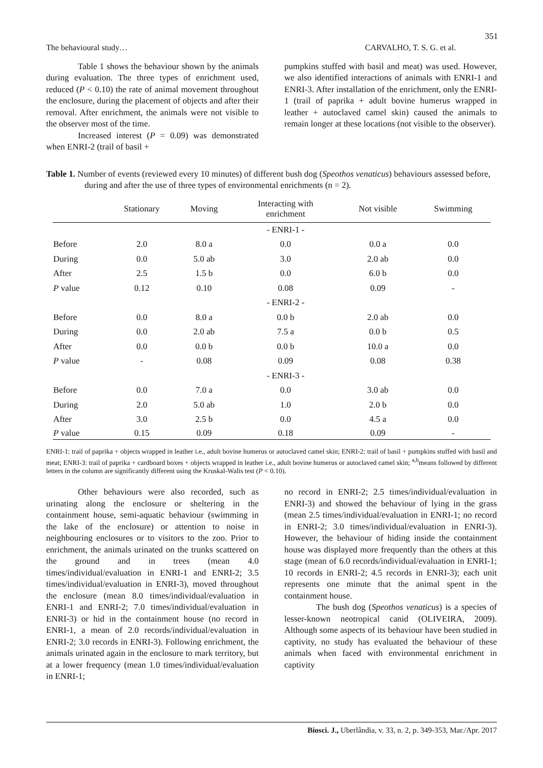351
The behavioural study… CARVALHO, T. S. G. et al.
Table 1 shows the behaviour shown by the animals during evaluation. The three types of enrichment used, reduced (P < 0.10) the rate of animal movement throughout the enclosure, during the placement of objects and after their removal. After enrichment, the animals were not visible to the observer most of the time.
Increased interest (P = 0.09) was demonstrated when ENRI-2 (trail of basil +
pumpkins stuffed with basil and meat) was used. However, we also identified interactions of animals with ENRI-1 and ENRI-3. After installation of the enrichment, only the ENRI-1 (trail of paprika + adult bovine humerus wrapped in leather + autoclaved camel skin) caused the animals to remain longer at these locations (not visible to the observer).
Table 1. Number of events (reviewed every 10 minutes) of different bush dog (Speothos venaticus) behaviours assessed before, during and after the use of three types of environmental enrichments (n = 2).
| | Stationary | Moving | Interacting with enrichment | Not visible | Swimming |
| --- | --- | --- | --- | --- | --- |
| | | | - ENRI-1 - | | |
| Before | 2.0 | 8.0 a | 0.0 | 0.0 a | 0.0 |
| During | 0.0 | 5.0 ab | 3.0 | 2.0 ab | 0.0 |
| After | 2.5 | 1.5 b | 0.0 | 6.0 b | 0.0 |
| P value | 0.12 | 0.10 | 0.08 | 0.09 | - |
| | | | - ENRI-2 - | | |
| Before | 0.0 | 8.0 a | 0.0 b | 2.0 ab | 0.0 |
| During | 0.0 | 2.0 ab | 7.5 a | 0.0 b | 0.5 |
| After | 0.0 | 0.0 b | 0.0 b | 10.0 a | 0.0 |
| P value | - | 0.08 | 0.09 | 0.08 | 0.38 |
| | | | - ENRI-3 - | | |
| Before | 0.0 | 7.0 a | 0.0 | 3.0 ab | 0.0 |
| During | 2.0 | 5.0 ab | 1.0 | 2.0 b | 0.0 |
| After | 3.0 | 2.5 b | 0.0 | 4.5 a | 0.0 |
| P value | 0.15 | 0.09 | 0.18 | 0.09 | - |
ENRI-1: trail of paprika + objects wrapped in leather i.e., adult bovine humerus or autoclaved camel skin; ENRI-2: trail of basil + pumpkins stuffed with basil and meat; ENRI-3: trail of paprika + cardboard boxes + objects wrapped in leather i.e., adult bovine humerus or autoclaved camel skin; <sup>a,b</sup>means followed by different letters in the column are significantly different using the Kruskal-Walis test (P < 0.10).
Other behaviours were also recorded, such as urinating along the enclosure or sheltering in the containment house, semi-aquatic behaviour (swimming in the lake of the enclosure) or attention to noise in neighbouring enclosures or to visitors to the zoo. Prior to enrichment, the animals urinated on the trunks scattered on the ground and in trees (mean 4.0 times/individual/evaluation in ENRI-1 and ENRI-2; 3.5 times/individual/evaluation in ENRI-3), moved throughout the enclosure (mean 8.0 times/individual/evaluation in ENRI-1 and ENRI-2; 7.0 times/individual/evaluation in ENRI-3) or hid in the containment house (no record in ENRI-1, a mean of 2.0 records/individual/evaluation in ENRI-2; 3.0 records in ENRI-3). Following enrichment, the animals urinated again in the enclosure to mark territory, but at a lower frequency (mean 1.0 times/individual/evaluation in ENRI-1;
no record in ENRI-2; 2.5 times/individual/evaluation in ENRI-3) and showed the behaviour of lying in the grass (mean 2.5 times/individual/evaluation in ENRI-1; no record in ENRI-2; 3.0 times/individual/evaluation in ENRI-3). However, the behaviour of hiding inside the containment house was displayed more frequently than the others at this stage (mean of 6.0 records/individual/evaluation in ENRI-1; 10 records in ENRI-2; 4.5 records in ENRI-3); each unit represents one minute that the animal spent in the containment house.
The bush dog (Speothos venaticus) is a species of lesser-known neotropical canid (OLIVEIRA, 2009). Although some aspects of its behaviour have been studied in captivity, no study has evaluated the behaviour of these animals when faced with environmental enrichment in captivity
Biosci. J., Uberlândia, v. 33, n. 2, p. 349-353, Mar./Apr. 2017